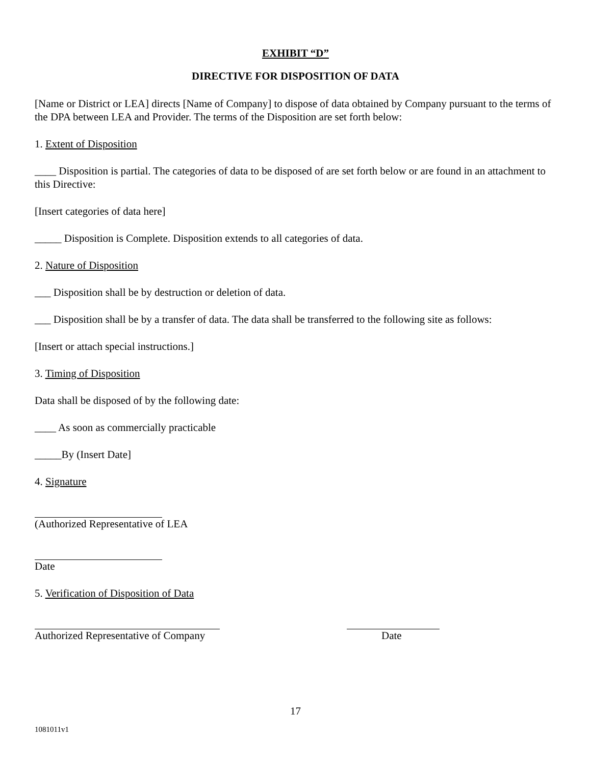EXHIBIT “D”
DIRECTIVE FOR DISPOSITION OF DATA
[Name or District or LEA] directs [Name of Company] to dispose of data obtained by Company pursuant to the terms of the DPA between LEA and Provider. The terms of the Disposition are set forth below:
1. Extent of Disposition
____ Disposition is partial. The categories of data to be disposed of are set forth below or are found in an attachment to this Directive:
[Insert categories of data here]
_____ Disposition is Complete. Disposition extends to all categories of data.
2. Nature of Disposition
___ Disposition shall be by destruction or deletion of data.
___ Disposition shall be by a transfer of data. The data shall be transferred to the following site as follows:
[Insert or attach special instructions.]
3. Timing of Disposition
Data shall be disposed of by the following date:
____ As soon as commercially practicable
_____By (Insert Date]
4. Signature
(Authorized Representative of LEA
Date
5. Verification of Disposition of Data
Authorized Representative of Company Date
17
1081011v1